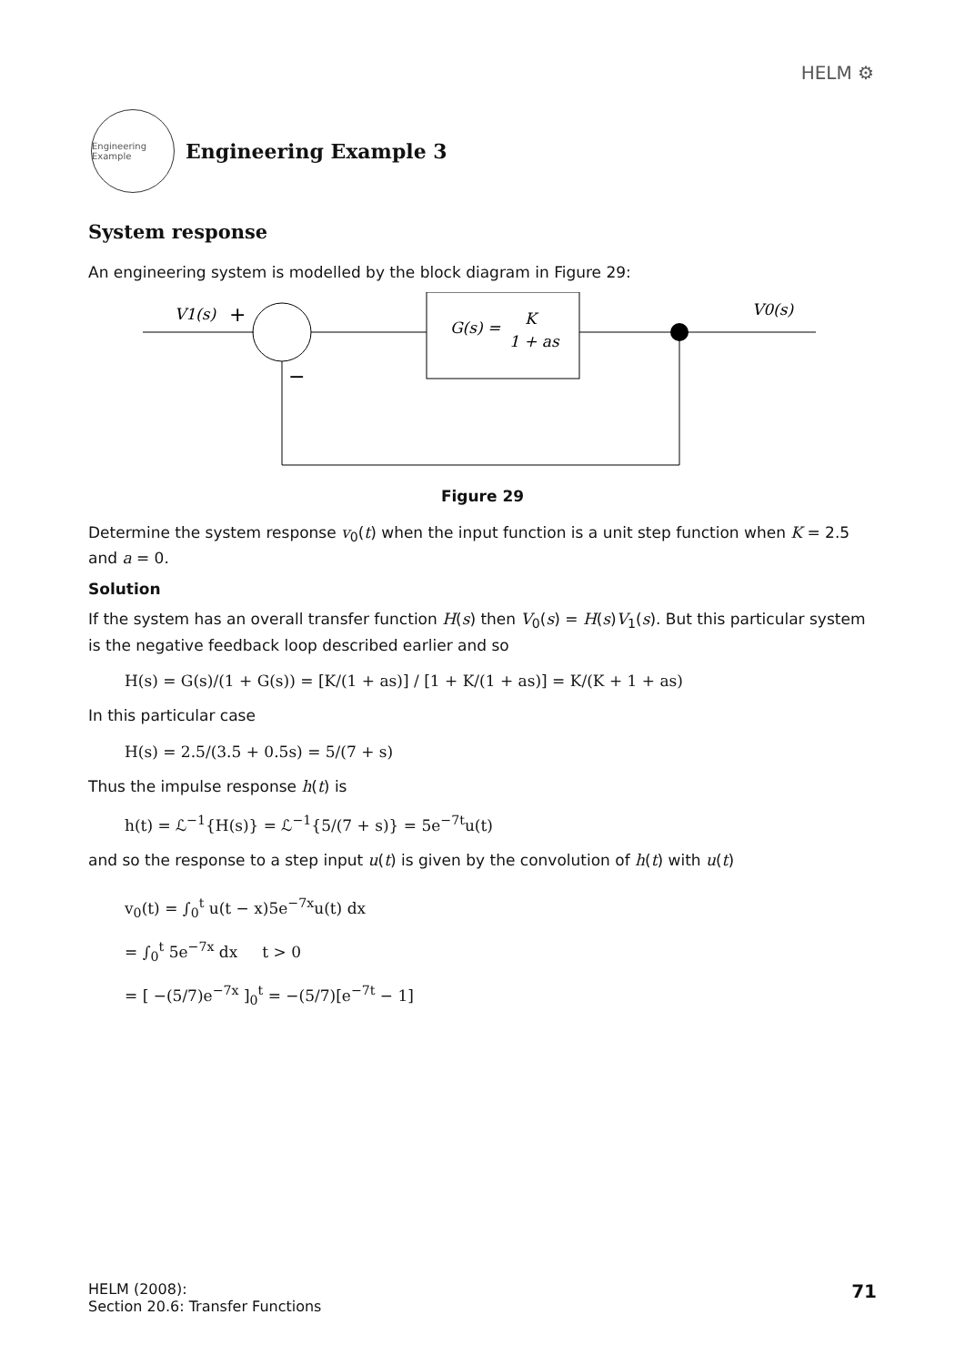HELM ⚙
Engineering Example
Engineering Example 3
System response
An engineering system is modelled by the block diagram in Figure 29:
V1(s)
+
−
G(s) =
K
1 + as
V0(s)
Figure 29
Determine the system response v<sub>0</sub>(t) when the input function is a unit step function when K = 2.5 and a = 0.
Solution
If the system has an overall transfer function H(s) then V<sub>0</sub>(s) = H(s)V<sub>1</sub>(s). But this particular system is the negative feedback loop described earlier and so
H(s) = G(s)/(1 + G(s)) = [K/(1 + as)] / [1 + K/(1 + as)] = K/(K + 1 + as)
In this particular case
H(s) = 2.5/(3.5 + 0.5s) = 5/(7 + s)
Thus the impulse response h(t) is
h(t) = ℒ<sup>−1</sup>{H(s)} = ℒ<sup>−1</sup>{5/(7 + s)} = 5e<sup>−7t</sup>u(t)
and so the response to a step input u(t) is given by the convolution of h(t) with u(t)
v<sub>0</sub>(t) = ∫<sub>0</sub><sup>t</sup> u(t − x)5e<sup>−7x</sup>u(t) dx
= ∫<sub>0</sub><sup>t</sup> 5e<sup>−7x</sup> dx t > 0
= [ −(5/7)e<sup>−7x</sup> ]<sub>0</sub><sup>t</sup> = −(5/7)[e<sup>−7t</sup> − 1]
HELM (2008):
Section 20.6: Transfer Functions
71